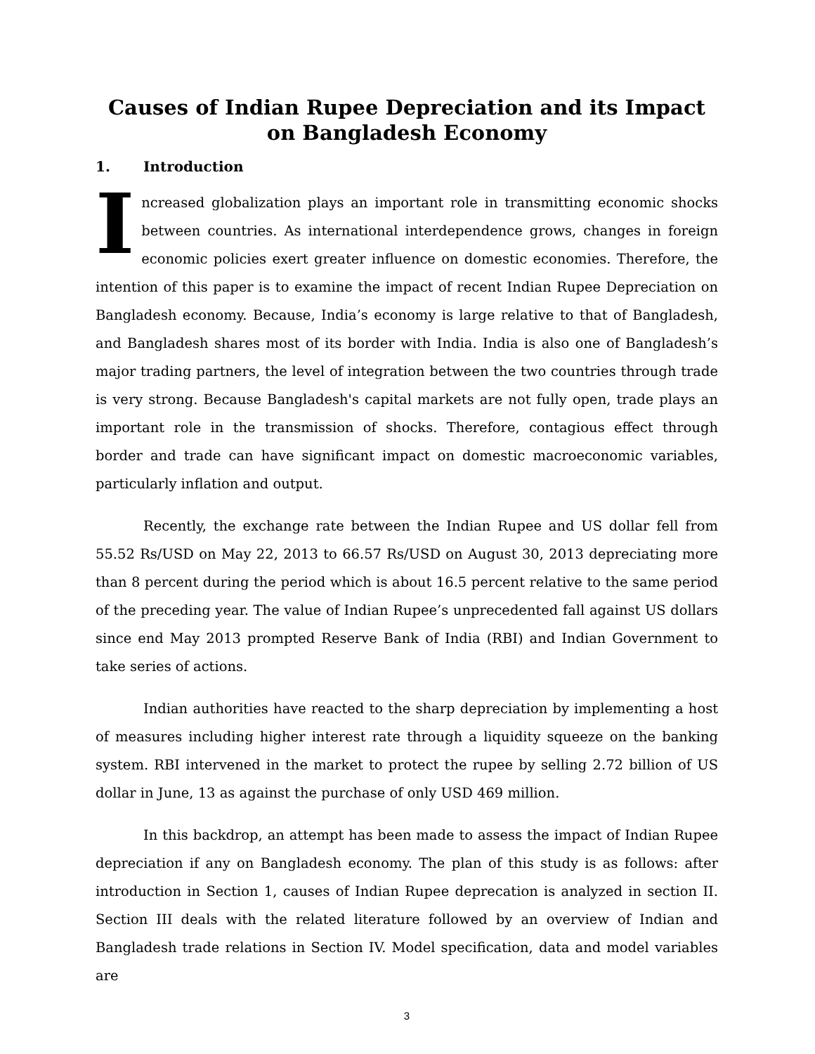Causes of Indian Rupee Depreciation and its Impact on Bangladesh Economy
1. Introduction
Increased globalization plays an important role in transmitting economic shocks between countries. As international interdependence grows, changes in foreign economic policies exert greater influence on domestic economies. Therefore, the intention of this paper is to examine the impact of recent Indian Rupee Depreciation on Bangladesh economy. Because, India’s economy is large relative to that of Bangladesh, and Bangladesh shares most of its border with India. India is also one of Bangladesh’s major trading partners, the level of integration between the two countries through trade is very strong. Because Bangladesh's capital markets are not fully open, trade plays an important role in the transmission of shocks. Therefore, contagious effect through border and trade can have significant impact on domestic macroeconomic variables, particularly inflation and output.
Recently, the exchange rate between the Indian Rupee and US dollar fell from 55.52 Rs/USD on May 22, 2013 to 66.57 Rs/USD on August 30, 2013 depreciating more than 8 percent during the period which is about 16.5 percent relative to the same period of the preceding year. The value of Indian Rupee’s unprecedented fall against US dollars since end May 2013 prompted Reserve Bank of India (RBI) and Indian Government to take series of actions.
Indian authorities have reacted to the sharp depreciation by implementing a host of measures including higher interest rate through a liquidity squeeze on the banking system. RBI intervened in the market to protect the rupee by selling 2.72 billion of US dollar in June, 13 as against the purchase of only USD 469 million.
In this backdrop, an attempt has been made to assess the impact of Indian Rupee depreciation if any on Bangladesh economy. The plan of this study is as follows: after introduction in Section 1, causes of Indian Rupee deprecation is analyzed in section II. Section III deals with the related literature followed by an overview of Indian and Bangladesh trade relations in Section IV. Model specification, data and model variables are
3